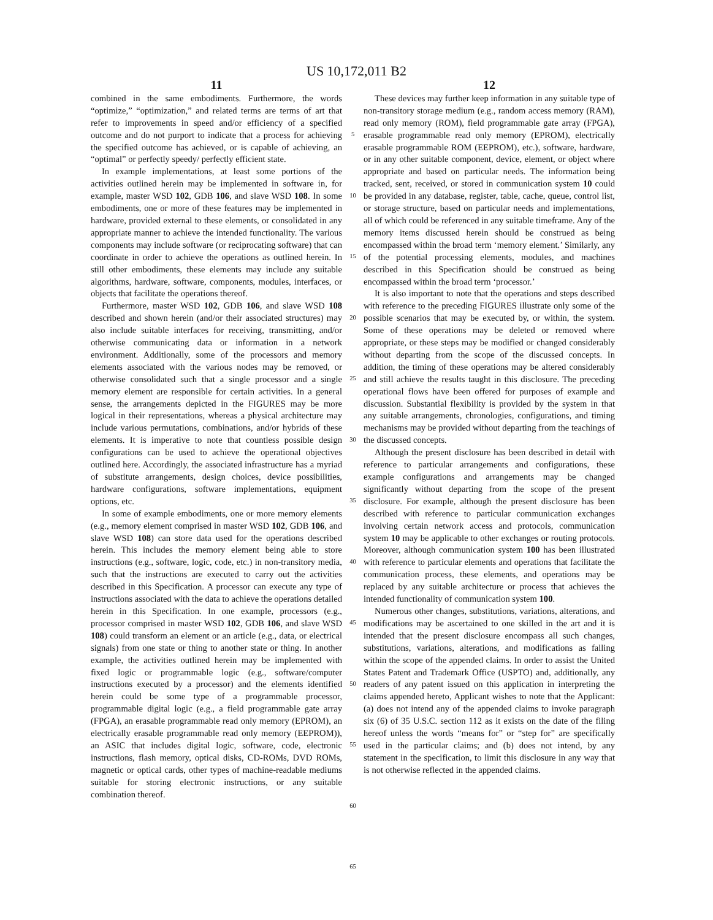US 10,172,011 B2
11
combined in the same embodiments. Furthermore, the words “optimize,” “optimization,” and related terms are terms of art that refer to improvements in speed and/or efficiency of a specified outcome and do not purport to indicate that a process for achieving the specified outcome has achieved, or is capable of achieving, an “optimal” or perfectly speedy/ perfectly efficient state.
In example implementations, at least some portions of the activities outlined herein may be implemented in software in, for example, master WSD 102, GDB 106, and slave WSD 108. In some embodiments, one or more of these features may be implemented in hardware, provided external to these elements, or consolidated in any appropriate manner to achieve the intended functionality. The various components may include software (or reciprocating software) that can coordinate in order to achieve the operations as outlined herein. In still other embodiments, these elements may include any suitable algorithms, hardware, software, components, modules, interfaces, or objects that facilitate the operations thereof.
Furthermore, master WSD 102, GDB 106, and slave WSD 108 described and shown herein (and/or their associated structures) may also include suitable interfaces for receiving, transmitting, and/or otherwise communicating data or information in a network environment. Additionally, some of the processors and memory elements associated with the various nodes may be removed, or otherwise consolidated such that a single processor and a single memory element are responsible for certain activities. In a general sense, the arrangements depicted in the FIGURES may be more logical in their representations, whereas a physical architecture may include various permutations, combinations, and/or hybrids of these elements. It is imperative to note that countless possible design configurations can be used to achieve the operational objectives outlined here. Accordingly, the associated infrastructure has a myriad of substitute arrangements, design choices, device possibilities, hardware configurations, software implementations, equipment options, etc.
In some of example embodiments, one or more memory elements (e.g., memory element comprised in master WSD 102, GDB 106, and slave WSD 108) can store data used for the operations described herein. This includes the memory element being able to store instructions (e.g., software, logic, code, etc.) in non-transitory media, such that the instructions are executed to carry out the activities described in this Specification. A processor can execute any type of instructions associated with the data to achieve the operations detailed herein in this Specification. In one example, processors (e.g., processor comprised in master WSD 102, GDB 106, and slave WSD 108) could transform an element or an article (e.g., data, or electrical signals) from one state or thing to another state or thing. In another example, the activities outlined herein may be implemented with fixed logic or programmable logic (e.g., software/computer instructions executed by a processor) and the elements identified herein could be some type of a programmable processor, programmable digital logic (e.g., a field programmable gate array (FPGA), an erasable programmable read only memory (EPROM), an electrically erasable programmable read only memory (EEPROM)), an ASIC that includes digital logic, software, code, electronic instructions, flash memory, optical disks, CD-ROMs, DVD ROMs, magnetic or optical cards, other types of machine-readable mediums suitable for storing electronic instructions, or any suitable combination thereof.
5
10
15
20
25
30
35
40
45
50
55
60
65
12
These devices may further keep information in any suitable type of non-transitory storage medium (e.g., random access memory (RAM), read only memory (ROM), field programmable gate array (FPGA), erasable programmable read only memory (EPROM), electrically erasable programmable ROM (EEPROM), etc.), software, hardware, or in any other suitable component, device, element, or object where appropriate and based on particular needs. The information being tracked, sent, received, or stored in communication system 10 could be provided in any database, register, table, cache, queue, control list, or storage structure, based on particular needs and implementations, all of which could be referenced in any suitable timeframe. Any of the memory items discussed herein should be construed as being encompassed within the broad term ‘memory element.’ Similarly, any of the potential processing elements, modules, and machines described in this Specification should be construed as being encompassed within the broad term ‘processor.’
It is also important to note that the operations and steps described with reference to the preceding FIGURES illustrate only some of the possible scenarios that may be executed by, or within, the system. Some of these operations may be deleted or removed where appropriate, or these steps may be modified or changed considerably without departing from the scope of the discussed concepts. In addition, the timing of these operations may be altered considerably and still achieve the results taught in this disclosure. The preceding operational flows have been offered for purposes of example and discussion. Substantial flexibility is provided by the system in that any suitable arrangements, chronologies, configurations, and timing mechanisms may be provided without departing from the teachings of the discussed concepts.
Although the present disclosure has been described in detail with reference to particular arrangements and configurations, these example configurations and arrangements may be changed significantly without departing from the scope of the present disclosure. For example, although the present disclosure has been described with reference to particular communication exchanges involving certain network access and protocols, communication system 10 may be applicable to other exchanges or routing protocols. Moreover, although communication system 100 has been illustrated with reference to particular elements and operations that facilitate the communication process, these elements, and operations may be replaced by any suitable architecture or process that achieves the intended functionality of communication system 100.
Numerous other changes, substitutions, variations, alterations, and modifications may be ascertained to one skilled in the art and it is intended that the present disclosure encompass all such changes, substitutions, variations, alterations, and modifications as falling within the scope of the appended claims. In order to assist the United States Patent and Trademark Office (USPTO) and, additionally, any readers of any patent issued on this application in interpreting the claims appended hereto, Applicant wishes to note that the Applicant: (a) does not intend any of the appended claims to invoke paragraph six (6) of 35 U.S.C. section 112 as it exists on the date of the filing hereof unless the words “means for” or “step for” are specifically used in the particular claims; and (b) does not intend, by any statement in the specification, to limit this disclosure in any way that is not otherwise reflected in the appended claims.